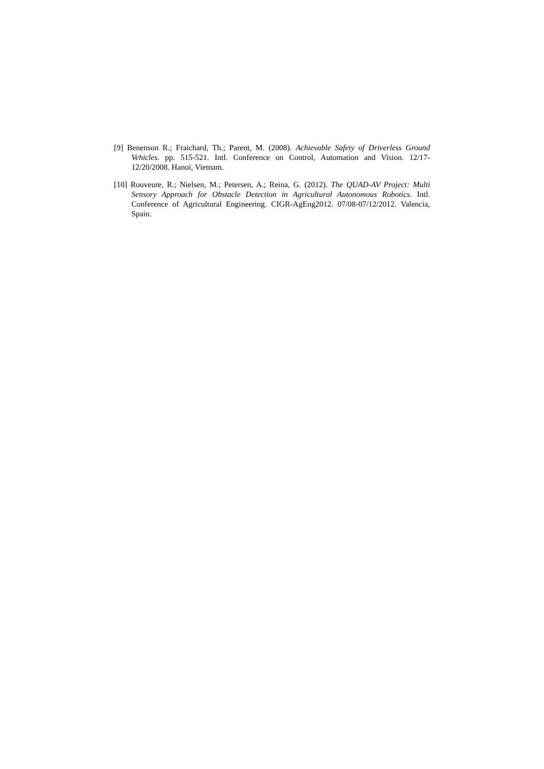[9] Benenson R.; Fraichard, Th.; Parent, M. (2008). Achievable Safety of Driverless Ground Vehicles. pp. 515-521. Intl. Conference on Control, Automation and Vision. 12/17-12/20/2008. Hanoi, Vietnam.
[10] Rouveure, R.; Nielsen, M.; Petersen, A.; Reina, G. (2012). The QUAD-AV Project: Multi Sensory Approach for Obstacle Detection in Agricultural Autonomous Robotics. Intl. Conference of Agricultural Engineering. CIGR-AgEng2012. 07/08-07/12/2012. Valencia, Spain.